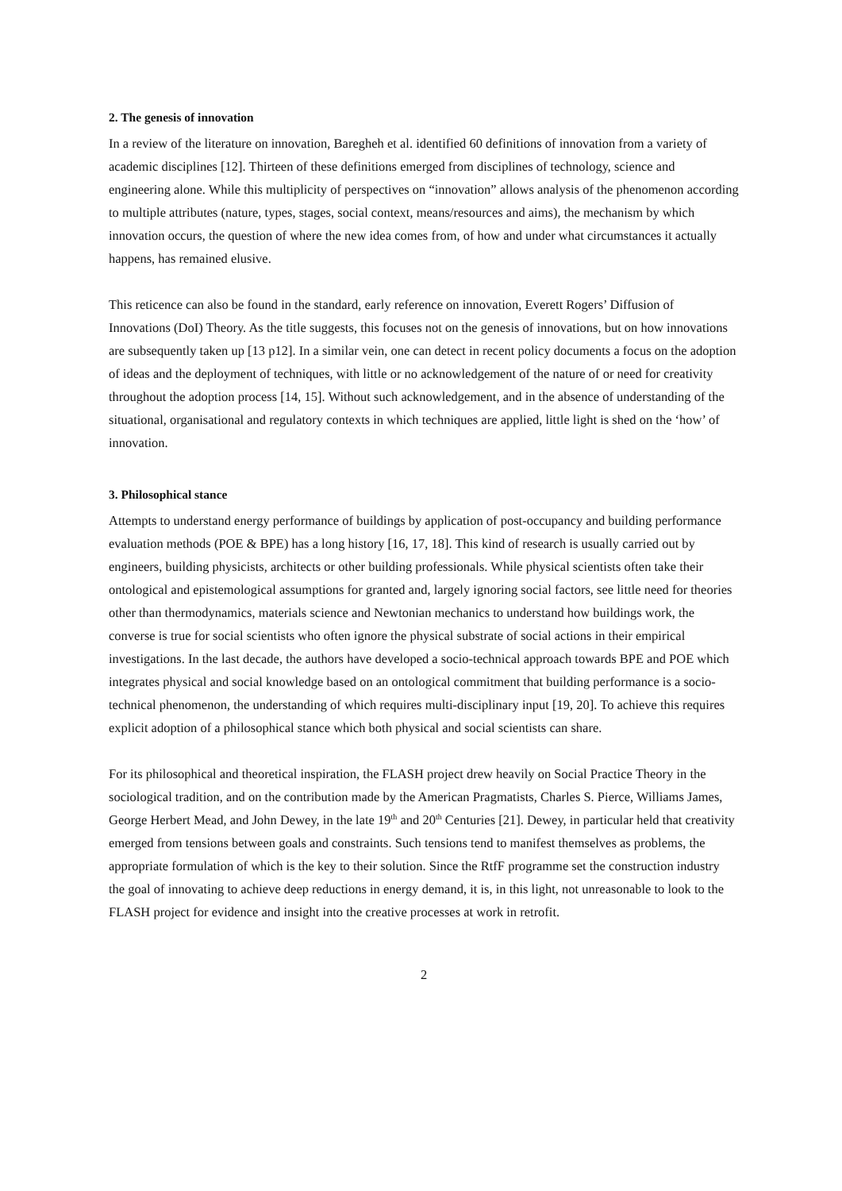2. The genesis of innovation
In a review of the literature on innovation, Baregheh et al. identified 60 definitions of innovation from a variety of academic disciplines [12]. Thirteen of these definitions emerged from disciplines of technology, science and engineering alone. While this multiplicity of perspectives on “innovation” allows analysis of the phenomenon according to multiple attributes (nature, types, stages, social context, means/resources and aims), the mechanism by which innovation occurs, the question of where the new idea comes from, of how and under what circumstances it actually happens, has remained elusive.
This reticence can also be found in the standard, early reference on innovation, Everett Rogers’ Diffusion of Innovations (DoI) Theory. As the title suggests, this focuses not on the genesis of innovations, but on how innovations are subsequently taken up [13 p12]. In a similar vein, one can detect in recent policy documents a focus on the adoption of ideas and the deployment of techniques, with little or no acknowledgement of the nature of or need for creativity throughout the adoption process [14, 15]. Without such acknowledgement, and in the absence of understanding of the situational, organisational and regulatory contexts in which techniques are applied, little light is shed on the ‘how’ of innovation.
3. Philosophical stance
Attempts to understand energy performance of buildings by application of post-occupancy and building performance evaluation methods (POE & BPE) has a long history [16, 17, 18]. This kind of research is usually carried out by engineers, building physicists, architects or other building professionals. While physical scientists often take their ontological and epistemological assumptions for granted and, largely ignoring social factors, see little need for theories other than thermodynamics, materials science and Newtonian mechanics to understand how buildings work, the converse is true for social scientists who often ignore the physical substrate of social actions in their empirical investigations. In the last decade, the authors have developed a socio-technical approach towards BPE and POE which integrates physical and social knowledge based on an ontological commitment that building performance is a socio-technical phenomenon, the understanding of which requires multi-disciplinary input [19, 20]. To achieve this requires explicit adoption of a philosophical stance which both physical and social scientists can share.
For its philosophical and theoretical inspiration, the FLASH project drew heavily on Social Practice Theory in the sociological tradition, and on the contribution made by the American Pragmatists, Charles S. Pierce, Williams James, George Herbert Mead, and John Dewey, in the late 19<sup>th</sup> and 20<sup>th</sup> Centuries [21]. Dewey, in particular held that creativity emerged from tensions between goals and constraints. Such tensions tend to manifest themselves as problems, the appropriate formulation of which is the key to their solution. Since the RtfF programme set the construction industry the goal of innovating to achieve deep reductions in energy demand, it is, in this light, not unreasonable to look to the FLASH project for evidence and insight into the creative processes at work in retrofit.
2